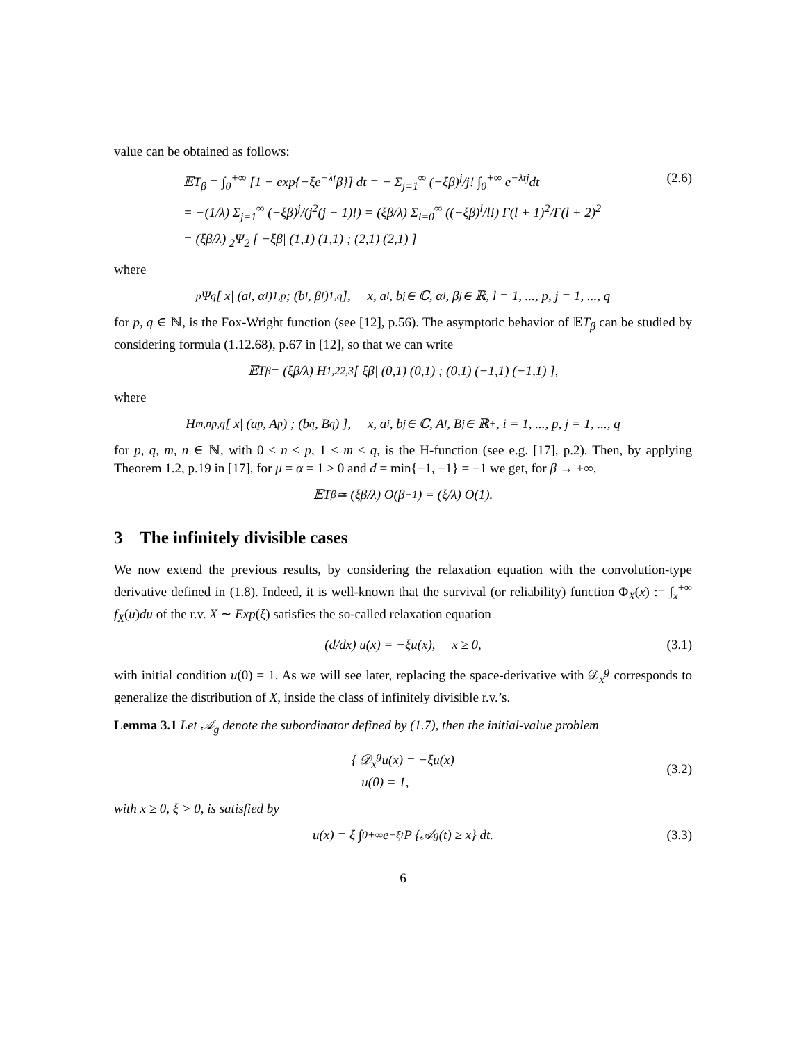value can be obtained as follows:
𝔼T<sub>β</sub> = ∫<sub>0</sub><sup>+∞</sup> [1 − exp{−ξe<sup>−λt</sup>β}] dt = − Σ<sub>j=1</sub><sup>∞</sup> (−ξβ)<sup>j</sup>/j! ∫<sub>0</sub><sup>+∞</sup> e<sup>−λtj</sup>dt (2.6)
= −(1/λ) Σ<sub>j=1</sub><sup>∞</sup> (−ξβ)<sup>j</sup>/(j<sup>2</sup>(j − 1)!) = (ξβ/λ) Σ<sub>l=0</sub><sup>∞</sup> ((−ξβ)<sup>l</sup>/l!) Γ(l + 1)<sup>2</sup>/Γ(l + 2)<sup>2</sup>
= (ξβ/λ) <sub>2</sub>Ψ<sub>2</sub> [ −ξβ| (1,1) (1,1) ; (2,1) (2,1) ]
where
<sub>p</sub>Ψ<sub>q</sub> [ x| (a<sub>l</sub>, α<sub>l</sub>)<sub>1,p</sub> ; (b<sub>l</sub>, β<sub>l</sub>)<sub>1,q</sub> ], x, a<sub>l</sub>, b<sub>j</sub> ∈ ℂ, α<sub>l</sub>, β<sub>j</sub> ∈ ℝ, l = 1, ..., p, j = 1, ..., q
for p, q ∈ ℕ, is the Fox-Wright function (see [12], p.56). The asymptotic behavior of 𝔼T<sub>β</sub> can be studied by considering formula (1.12.68), p.67 in [12], so that we can write
𝔼T<sub>β</sub> = (ξβ/λ) H<sup>1,2</sup><sub>2,3</sub> [ ξβ| (0,1) (0,1) ; (0,1) (−1,1) (−1,1) ],
where
H<sup>m,n</sup><sub>p,q</sub> [ x| (a<sub>p</sub>, A<sub>p</sub>) ; (b<sub>q</sub>, B<sub>q</sub>) ], x, a<sub>i</sub>, b<sub>j</sub> ∈ ℂ, A<sub>l</sub>, B<sub>j</sub> ∈ ℝ<sup>+</sup>, i = 1, ..., p, j = 1, ..., q
for p, q, m, n ∈ ℕ, with 0 ≤ n ≤ p, 1 ≤ m ≤ q, is the H-function (see e.g. [17], p.2). Then, by applying Theorem 1.2, p.19 in [17], for μ = α = 1 > 0 and d = min{−1, −1} = −1 we get, for β → +∞,
𝔼T<sub>β</sub> ≃ (ξβ/λ) O(β<sup>−1</sup>) = (ξ/λ) O(1).
3 The infinitely divisible cases
We now extend the previous results, by considering the relaxation equation with the convolution-type derivative defined in (1.8). Indeed, it is well-known that the survival (or reliability) function Φ<sub>X</sub>(x) := ∫<sub>x</sub><sup>+∞</sup> f<sub>X</sub>(u)du of the r.v. X ∼ Exp(ξ) satisfies the so-called relaxation equation
(d/dx) u(x) = −ξu(x), x ≥ 0, (3.1)
with initial condition u(0) = 1. As we will see later, replacing the space-derivative with 𝒟<sub>x</sub><sup>g</sup> corresponds to generalize the distribution of X, inside the class of infinitely divisible r.v.’s.
Lemma 3.1 Let 𝒜<sub>g</sub> denote the subordinator defined by (1.7), then the initial-value problem
{ 𝒟<sub>x</sub><sup>g</sup>u(x) = −ξu(x)
u(0) = 1, (3.2)
with x ≥ 0, ξ > 0, is satisfied by
u(x) = ξ ∫<sub>0</sub><sup>+∞</sup> e<sup>−ξt</sup>P {𝒜<sub>g</sub>(t) ≥ x} dt. (3.3)
6